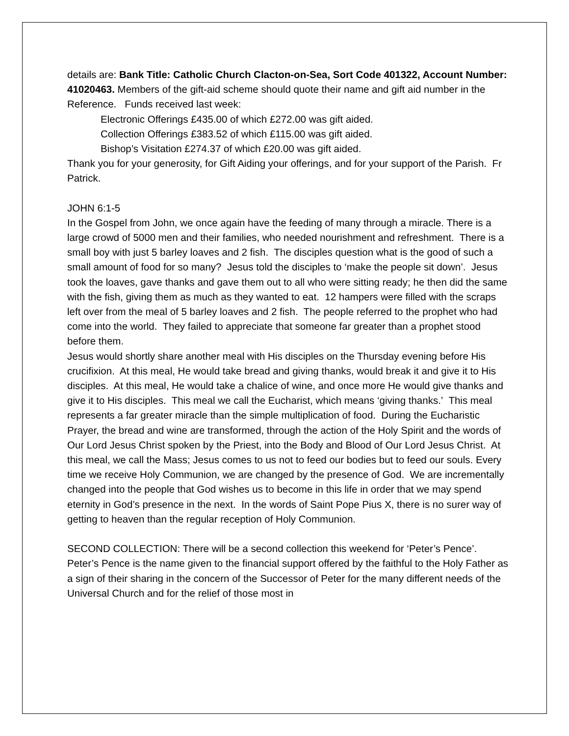details are: Bank Title: Catholic Church Clacton-on-Sea, Sort Code 401322, Account Number: 41020463. Members of the gift-aid scheme should quote their name and gift aid number in the Reference. Funds received last week:
Electronic Offerings £435.00 of which £272.00 was gift aided.
Collection Offerings £383.52 of which £115.00 was gift aided.
Bishop’s Visitation £274.37 of which £20.00 was gift aided.
Thank you for your generosity, for Gift Aiding your offerings, and for your support of the Parish. Fr Patrick.
JOHN 6:1-5
In the Gospel from John, we once again have the feeding of many through a miracle. There is a large crowd of 5000 men and their families, who needed nourishment and refreshment. There is a small boy with just 5 barley loaves and 2 fish. The disciples question what is the good of such a small amount of food for so many? Jesus told the disciples to ‘make the people sit down’. Jesus took the loaves, gave thanks and gave them out to all who were sitting ready; he then did the same with the fish, giving them as much as they wanted to eat. 12 hampers were filled with the scraps left over from the meal of 5 barley loaves and 2 fish. The people referred to the prophet who had come into the world. They failed to appreciate that someone far greater than a prophet stood before them.
Jesus would shortly share another meal with His disciples on the Thursday evening before His crucifixion. At this meal, He would take bread and giving thanks, would break it and give it to His disciples. At this meal, He would take a chalice of wine, and once more He would give thanks and give it to His disciples. This meal we call the Eucharist, which means ‘giving thanks.’ This meal represents a far greater miracle than the simple multiplication of food. During the Eucharistic Prayer, the bread and wine are transformed, through the action of the Holy Spirit and the words of Our Lord Jesus Christ spoken by the Priest, into the Body and Blood of Our Lord Jesus Christ. At this meal, we call the Mass; Jesus comes to us not to feed our bodies but to feed our souls. Every time we receive Holy Communion, we are changed by the presence of God. We are incrementally changed into the people that God wishes us to become in this life in order that we may spend eternity in God’s presence in the next. In the words of Saint Pope Pius X, there is no surer way of getting to heaven than the regular reception of Holy Communion.
SECOND COLLECTION: There will be a second collection this weekend for ‘Peter’s Pence’. Peter’s Pence is the name given to the financial support offered by the faithful to the Holy Father as a sign of their sharing in the concern of the Successor of Peter for the many different needs of the Universal Church and for the relief of those most in